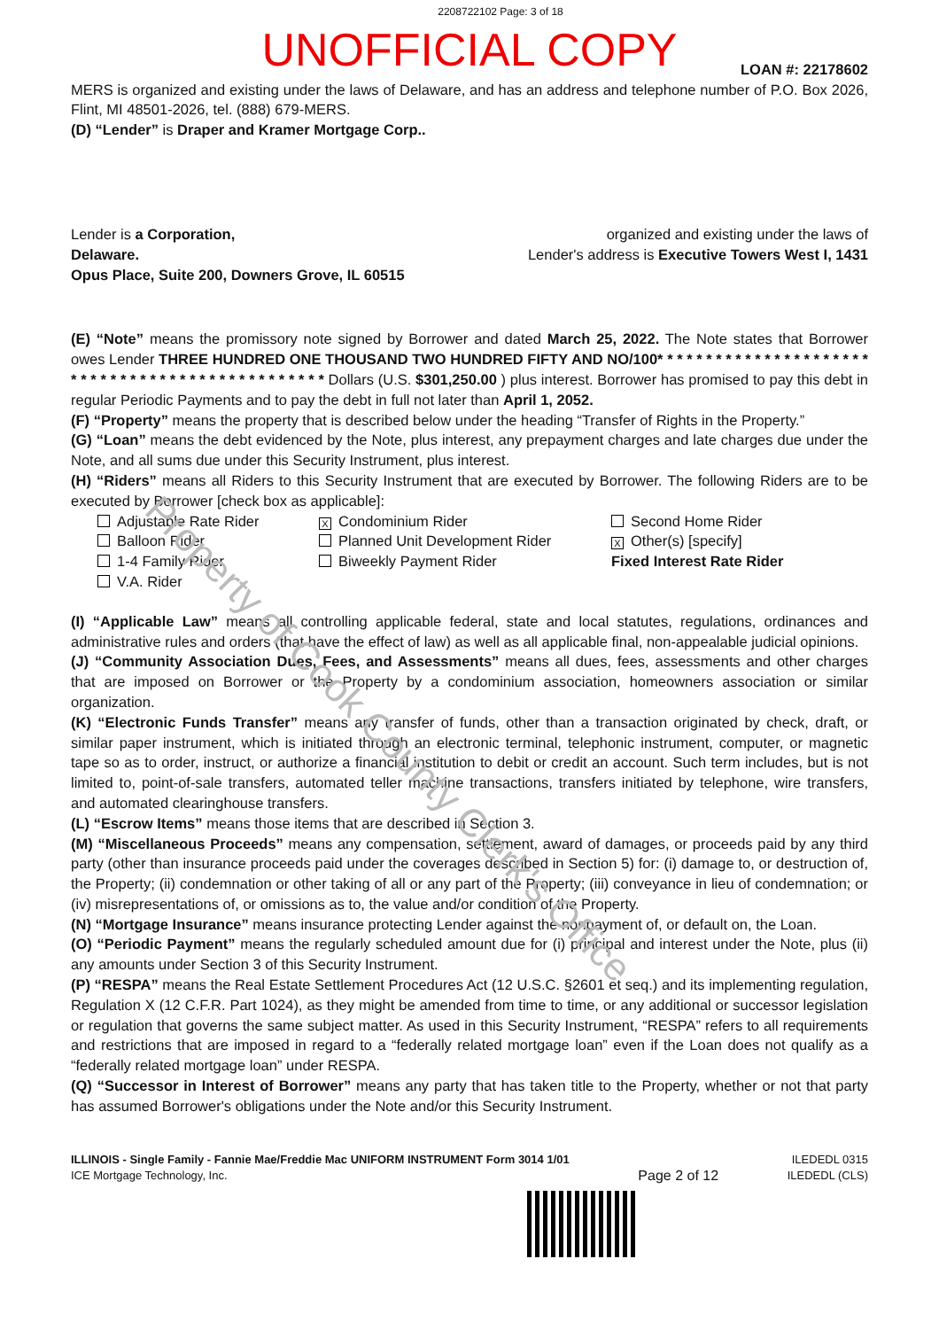Property of Cook County Clerk's Office
2208722102 Page: 3 of 18
UNOFFICIAL COPY
LOAN #: 22178602
MERS is organized and existing under the laws of Delaware, and has an address and telephone number of P.O. Box 2026, Flint, MI 48501-2026, tel. (888) 679-MERS.
(D) “Lender” is Draper and Kramer Mortgage Corp..
Lender is a Corporation,
Delaware.
Opus Place, Suite 200, Downers Grove, IL 60515
organized and existing under the laws of
Lender's address is Executive Towers West I, 1431
(E) “Note” means the promissory note signed by Borrower and dated March 25, 2022. The Note states that Borrower owes Lender THREE HUNDRED ONE THOUSAND TWO HUNDRED FIFTY AND NO/100* * * * * * * * * * * * * * * * * * * * * * * * * * * * * * * * * * * * * * * * * * * * * * * * Dollars (U.S. $301,250.00 ) plus interest. Borrower has promised to pay this debt in regular Periodic Payments and to pay the debt in full not later than April 1, 2052.
(F) “Property” means the property that is described below under the heading “Transfer of Rights in the Property.”
(G) “Loan” means the debt evidenced by the Note, plus interest, any prepayment charges and late charges due under the Note, and all sums due under this Security Instrument, plus interest.
(H) “Riders” means all Riders to this Security Instrument that are executed by Borrower. The following Riders are to be executed by Borrower [check box as applicable]:
Adjustable Rate Rider
X Condominium Rider
Second Home Rider
Balloon Rider
Planned Unit Development Rider
X Other(s) [specify]
1-4 Family Rider
Biweekly Payment Rider
Fixed Interest Rate Rider
V.A. Rider
(I) “Applicable Law” means all controlling applicable federal, state and local statutes, regulations, ordinances and administrative rules and orders (that have the effect of law) as well as all applicable final, non-appealable judicial opinions.
(J) “Community Association Dues, Fees, and Assessments” means all dues, fees, assessments and other charges that are imposed on Borrower or the Property by a condominium association, homeowners association or similar organization.
(K) “Electronic Funds Transfer” means any transfer of funds, other than a transaction originated by check, draft, or similar paper instrument, which is initiated through an electronic terminal, telephonic instrument, computer, or magnetic tape so as to order, instruct, or authorize a financial institution to debit or credit an account. Such term includes, but is not limited to, point-of-sale transfers, automated teller machine transactions, transfers initiated by telephone, wire transfers, and automated clearinghouse transfers.
(L) “Escrow Items” means those items that are described in Section 3.
(M) “Miscellaneous Proceeds” means any compensation, settlement, award of damages, or proceeds paid by any third party (other than insurance proceeds paid under the coverages described in Section 5) for: (i) damage to, or destruction of, the Property; (ii) condemnation or other taking of all or any part of the Property; (iii) conveyance in lieu of condemnation; or (iv) misrepresentations of, or omissions as to, the value and/or condition of the Property.
(N) “Mortgage Insurance” means insurance protecting Lender against the nonpayment of, or default on, the Loan.
(O) “Periodic Payment” means the regularly scheduled amount due for (i) principal and interest under the Note, plus (ii) any amounts under Section 3 of this Security Instrument.
(P) “RESPA” means the Real Estate Settlement Procedures Act (12 U.S.C. §2601 et seq.) and its implementing regulation, Regulation X (12 C.F.R. Part 1024), as they might be amended from time to time, or any additional or successor legislation or regulation that governs the same subject matter. As used in this Security Instrument, “RESPA” refers to all requirements and restrictions that are imposed in regard to a “federally related mortgage loan” even if the Loan does not qualify as a “federally related mortgage loan” under RESPA.
(Q) “Successor in Interest of Borrower” means any party that has taken title to the Property, whether or not that party has assumed Borrower's obligations under the Note and/or this Security Instrument.
ILLINOIS - Single Family - Fannie Mae/Freddie Mac UNIFORM INSTRUMENT Form 3014 1/01
ICE Mortgage Technology, Inc.
Page 2 of 12
ILEDEDL 0315
ILEDEDL (CLS)